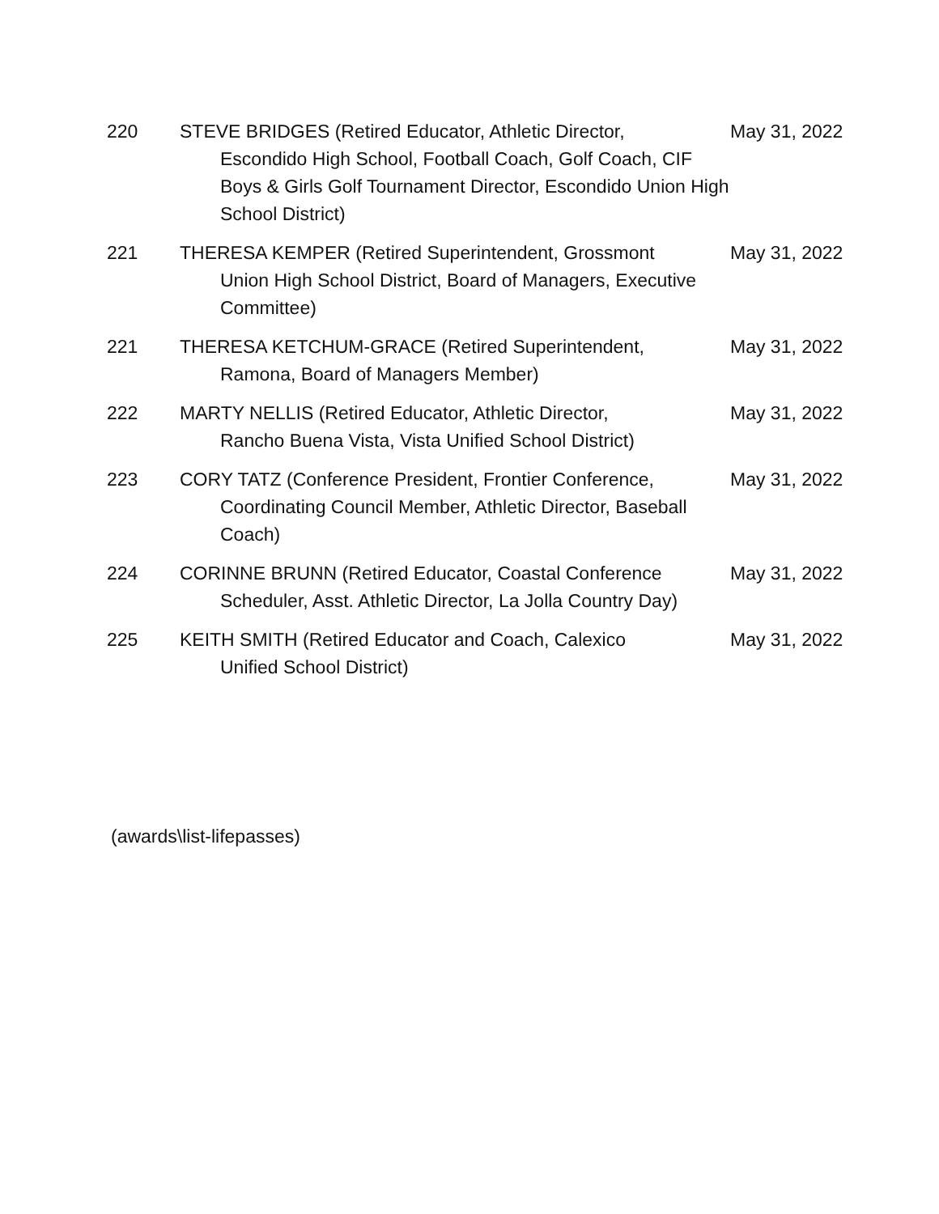| 220 | STEVE BRIDGES (Retired Educator, Athletic Director, Escondido High School, Football Coach, Golf Coach, CIF Boys & Girls Golf Tournament Director, Escondido Union High School District) | May 31, 2022 |
| 221 | THERESA KEMPER (Retired Superintendent, Grossmont Union High School District, Board of Managers, Executive Committee) | May 31, 2022 |
| 221 | THERESA KETCHUM-GRACE (Retired Superintendent, Ramona, Board of Managers Member) | May 31, 2022 |
| 222 | MARTY NELLIS (Retired Educator, Athletic Director, Rancho Buena Vista, Vista Unified School District) | May 31, 2022 |
| 223 | CORY TATZ (Conference President, Frontier Conference, Coordinating Council Member, Athletic Director, Baseball Coach) | May 31, 2022 |
| 224 | CORINNE BRUNN (Retired Educator, Coastal Conference Scheduler, Asst. Athletic Director, La Jolla Country Day) | May 31, 2022 |
| 225 | KEITH SMITH (Retired Educator and Coach, Calexico Unified School District) | May 31, 2022 |
(awards\list-lifepasses)